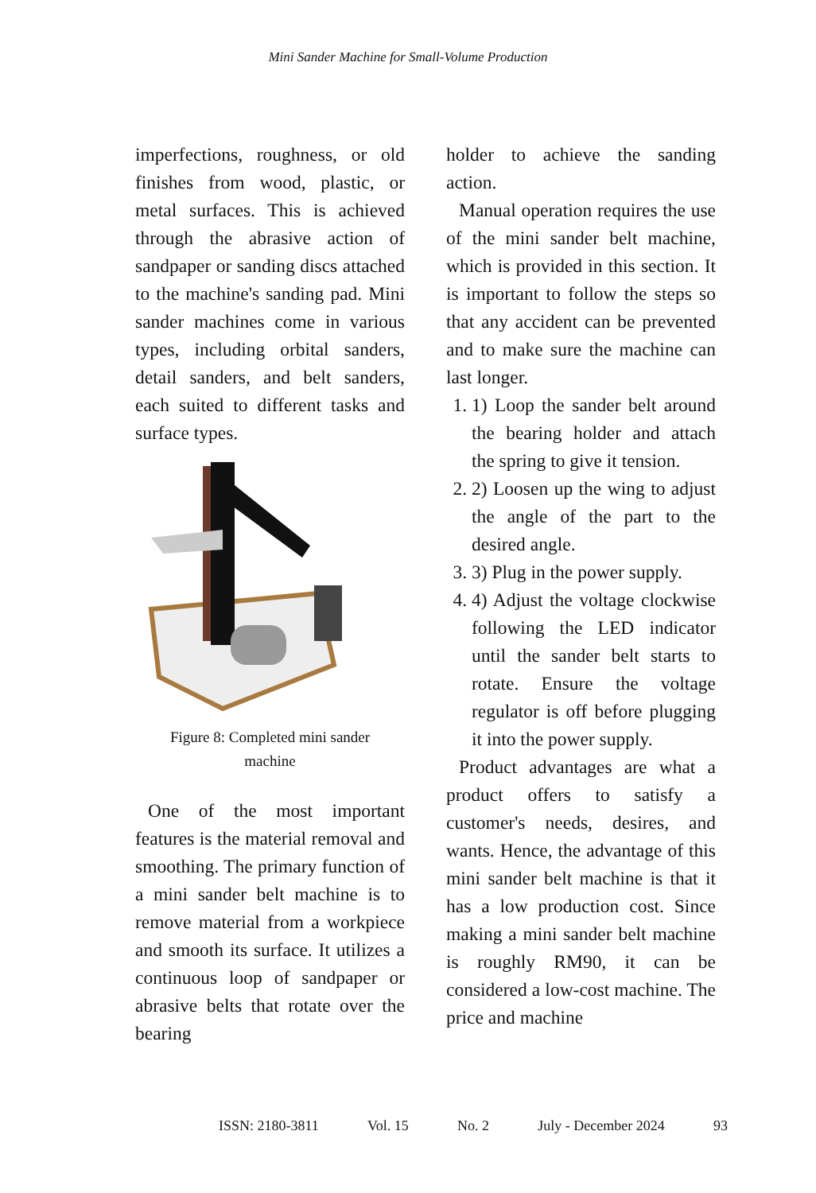Mini Sander Machine for Small-Volume Production
imperfections, roughness, or old finishes from wood, plastic, or metal surfaces. This is achieved through the abrasive action of sandpaper or sanding discs attached to the machine's sanding pad. Mini sander machines come in various types, including orbital sanders, detail sanders, and belt sanders, each suited to different tasks and surface types.
Figure 8: Completed mini sander
machine
One of the most important features is the material removal and smoothing. The primary function of a mini sander belt machine is to remove material from a workpiece and smooth its surface. It utilizes a continuous loop of sandpaper or abrasive belts that rotate over the bearing
holder to achieve the sanding action.
Manual operation requires the use of the mini sander belt machine, which is provided in this section. It is important to follow the steps so that any accident can be prevented and to make sure the machine can last longer.
1. 1) Loop the sander belt around the bearing holder and attach the spring to give it tension.
2. 2) Loosen up the wing to adjust the angle of the part to the desired angle.
3. 3) Plug in the power supply.
4. 4) Adjust the voltage clockwise following the LED indicator until the sander belt starts to rotate. Ensure the voltage regulator is off before plugging it into the power supply.
Product advantages are what a product offers to satisfy a customer's needs, desires, and wants. Hence, the advantage of this mini sander belt machine is that it has a low production cost. Since making a mini sander belt machine is roughly RM90, it can be considered a low-cost machine. The price and machine
ISSN: 2180-3811 Vol. 15 No. 2 July - December 2024 93